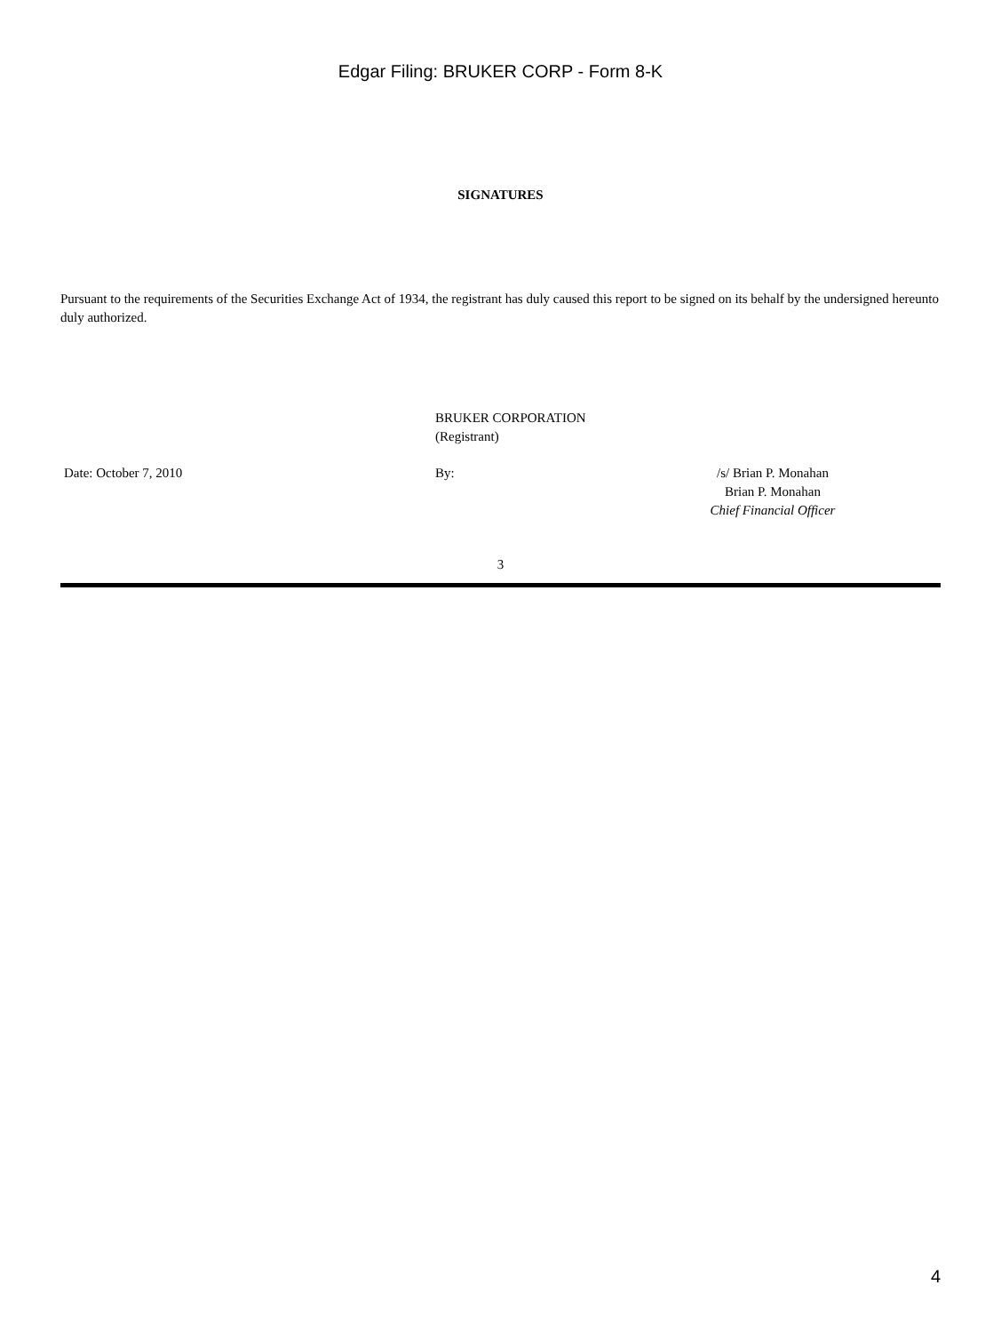Edgar Filing: BRUKER CORP - Form 8-K
SIGNATURES
Pursuant to the requirements of the Securities Exchange Act of 1934, the registrant has duly caused this report to be signed on its behalf by the undersigned hereunto duly authorized.
BRUKER CORPORATION
(Registrant)
Date: October 7, 2010 By: /s/ Brian P. Monahan
Brian P. Monahan
Chief Financial Officer
3
4